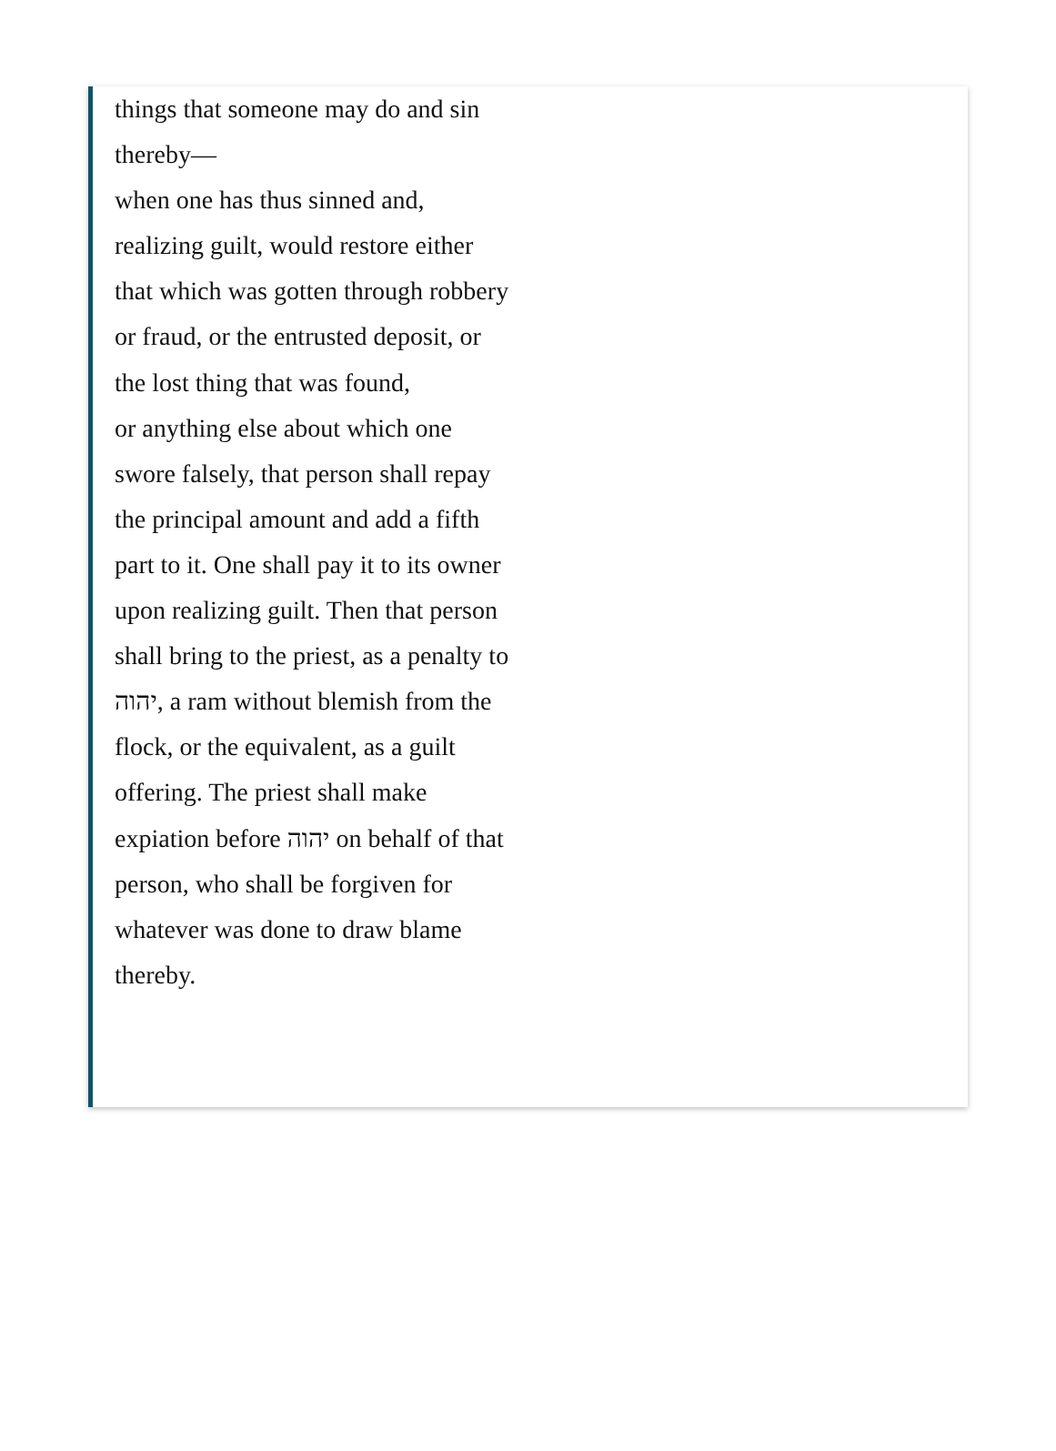things that someone may do and sin thereby—
when one has thus sinned and, realizing guilt, would restore either that which was gotten through robbery or fraud, or the entrusted deposit, or the lost thing that was found,
or anything else about which one swore falsely, that person shall repay the principal amount and add a fifth part to it. One shall pay it to its owner upon realizing guilt. Then that person shall bring to the priest, as a penalty to יהוה, a ram without blemish from the flock, or the equivalent, as a guilt offering. The priest shall make expiation before יהוה on behalf of that person, who shall be forgiven for whatever was done to draw blame thereby.